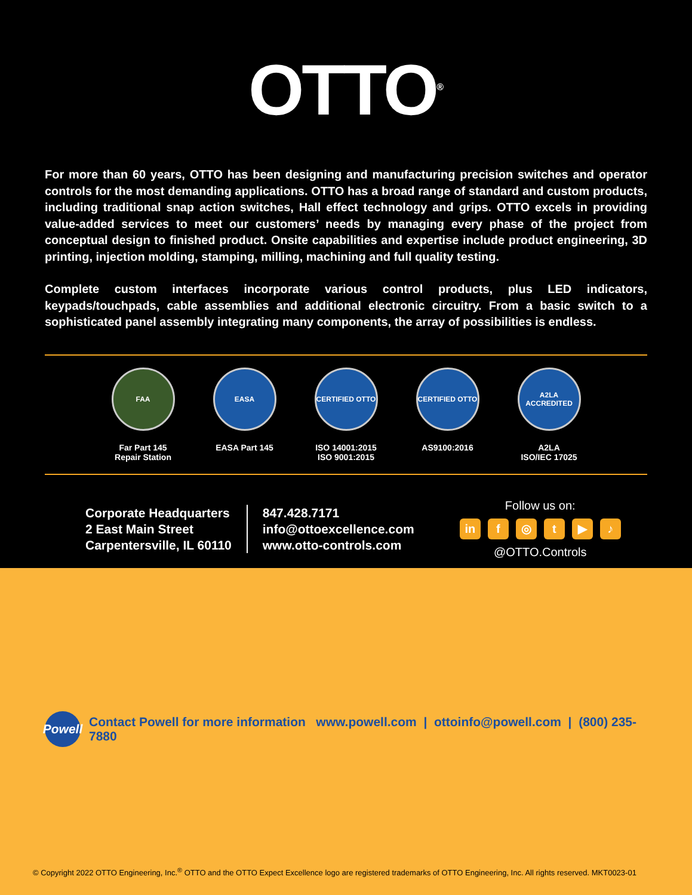OTTO<sup>®</sup>
For more than 60 years, OTTO has been designing and manufacturing precision switches and operator controls for the most demanding applications. OTTO has a broad range of standard and custom products, including traditional snap action switches, Hall effect technology and grips. OTTO excels in providing value-added services to meet our customers’ needs by managing every phase of the project from conceptual design to finished product. Onsite capabilities and expertise include product engineering, 3D printing, injection molding, stamping, milling, machining and full quality testing.
Complete custom interfaces incorporate various control products, plus LED indicators, keypads/touchpads, cable assemblies and additional electronic circuitry. From a basic switch to a sophisticated panel assembly integrating many components, the array of possibilities is endless.
FAA
Far Part 145
Repair Station
EASA
EASA Part 145
CERTIFIED OTTO
ISO 14001:2015
ISO 9001:2015
CERTIFIED OTTO
AS9100:2016
A2LA ACCREDITED
A2LA
ISO/IEC 17025
Corporate Headquarters
2 East Main Street
Carpentersville, IL 60110
847.428.7171
info@ottoexcellence.com
www.otto-controls.com
Follow us on:
in f ◎ t ▶ ♪
@OTTO.Controls
Powell
Contact Powell for more information www.powell.com | ottoinfo@powell.com | (800) 235-7880
© Copyright 2022 OTTO Engineering, Inc.<sup>®</sup> OTTO and the OTTO Expect Excellence logo are registered trademarks of OTTO Engineering, Inc. All rights reserved. MKT0023-01